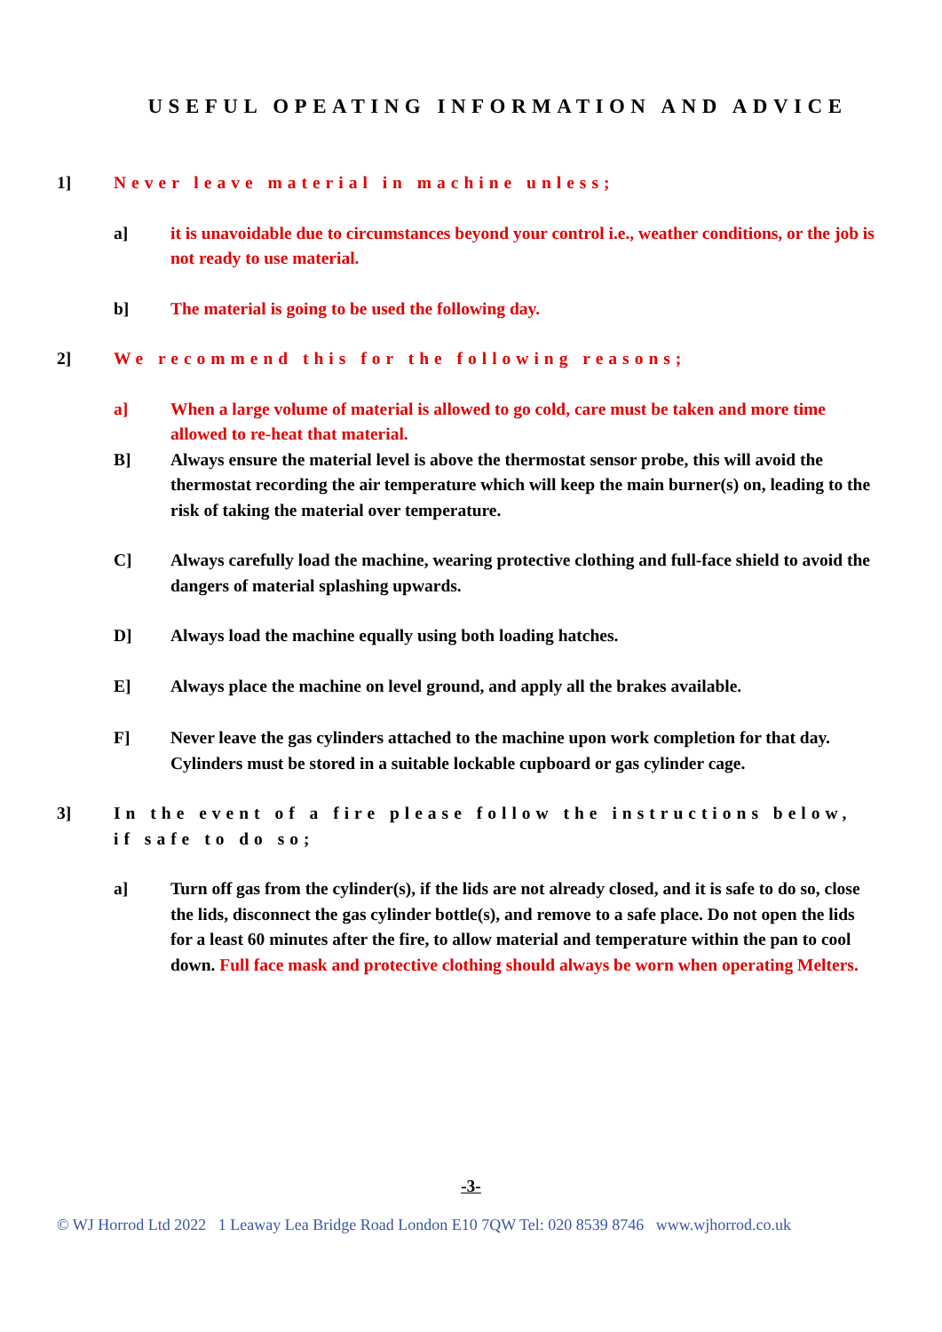USEFUL OPEATING INFORMATION AND ADVICE
1] Never leave material in machine unless;
a] it is unavoidable due to circumstances beyond your control i.e., weather conditions, or the job is not ready to use material.
b] The material is going to be used the following day.
2] We recommend this for the following reasons;
a] When a large volume of material is allowed to go cold, care must be taken and more time allowed to re-heat that material.
B] Always ensure the material level is above the thermostat sensor probe, this will avoid the thermostat recording the air temperature which will keep the main burner(s) on, leading to the risk of taking the material over temperature.
C] Always carefully load the machine, wearing protective clothing and full-face shield to avoid the dangers of material splashing upwards.
D] Always load the machine equally using both loading hatches.
E] Always place the machine on level ground, and apply all the brakes available.
F] Never leave the gas cylinders attached to the machine upon work completion for that day. Cylinders must be stored in a suitable lockable cupboard or gas cylinder cage.
3] In the event of a fire please follow the instructions below, if safe to do so;
a] Turn off gas from the cylinder(s), if the lids are not already closed, and it is safe to do so, close the lids, disconnect the gas cylinder bottle(s), and remove to a safe place. Do not open the lids for a least 60 minutes after the fire, to allow material and temperature within the pan to cool down. Full face mask and protective clothing should always be worn when operating Melters.
-3-
© WJ Horrod Ltd 2022 1 Leaway Lea Bridge Road London E10 7QW Tel: 020 8539 8746 www.wjhorrod.co.uk